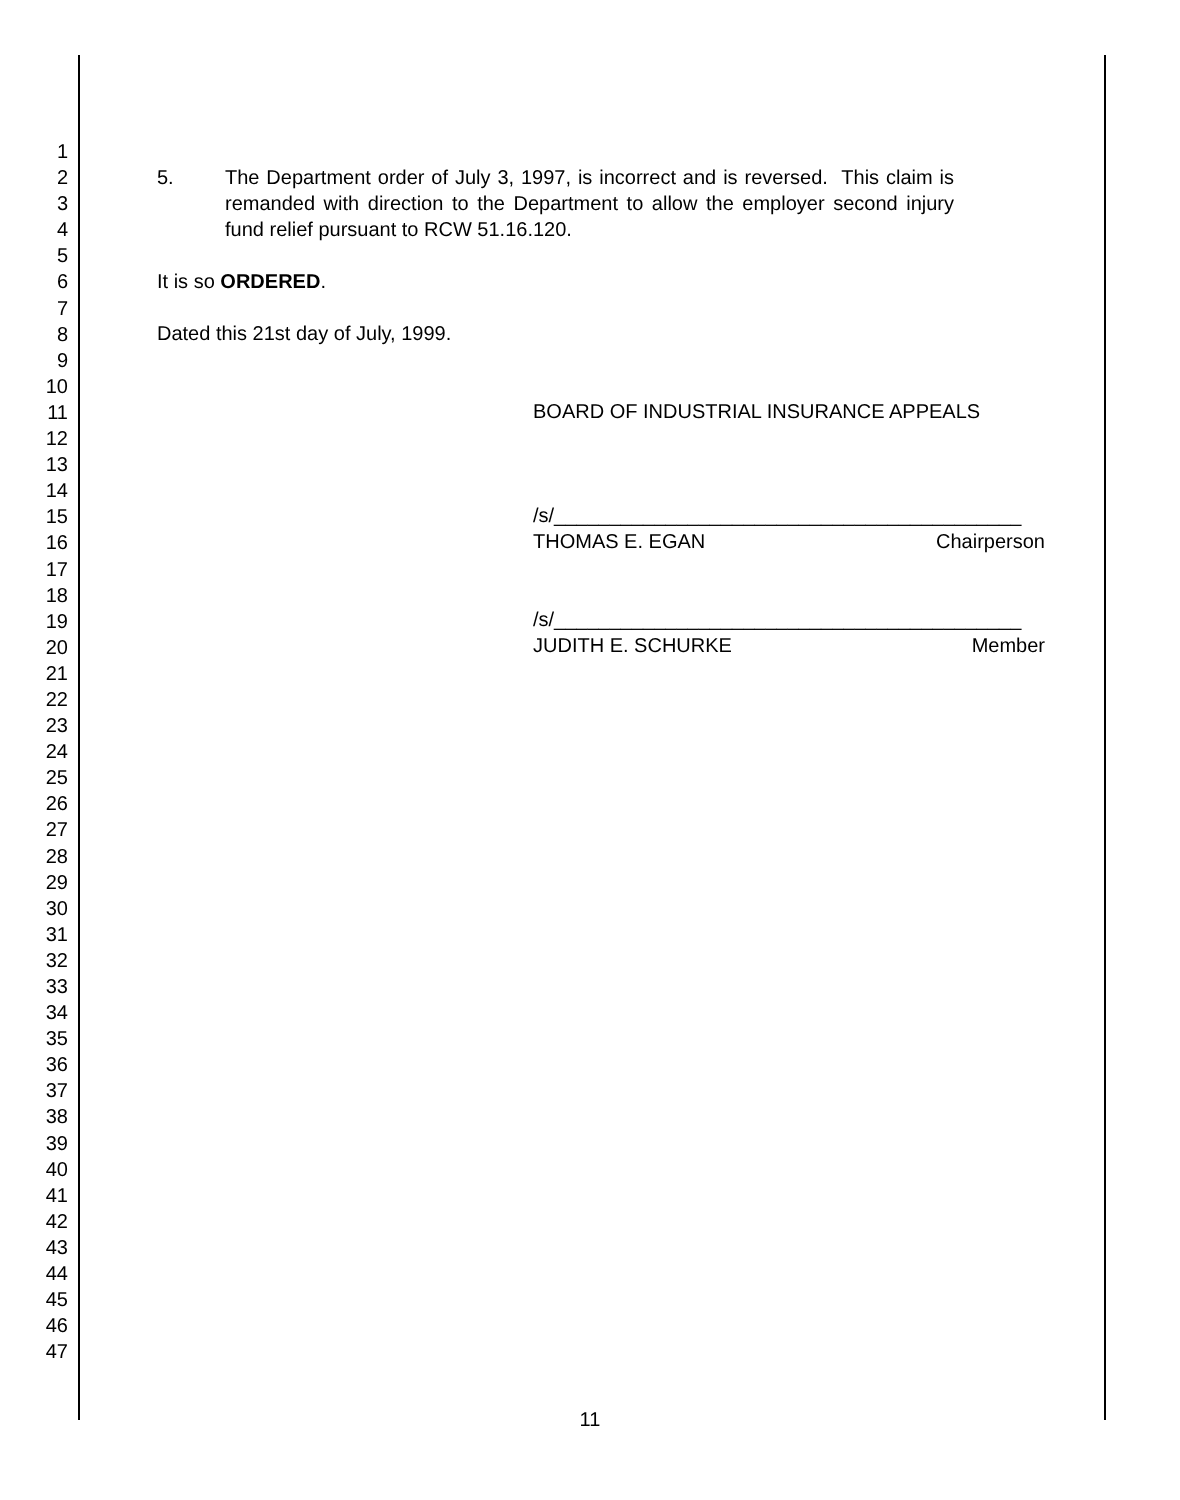1
2
3
4
5
6
7
8
9
10
11
12
13
14
15
16
17
18
19
20
21
22
23
24
25
26
27
28
29
30
31
32
33
34
35
36
37
38
39
40
41
42
43
44
45
46
47
5. The Department order of July 3, 1997, is incorrect and is reversed. This claim is remanded with direction to the Department to allow the employer second injury fund relief pursuant to RCW 51.16.120.
It is so ORDERED.
Dated this 21st day of July, 1999.
BOARD OF INDUSTRIAL INSURANCE APPEALS
/s/__________________________________________
THOMAS E. EGAN Chairperson
/s/__________________________________________
JUDITH E. SCHURKE Member
11